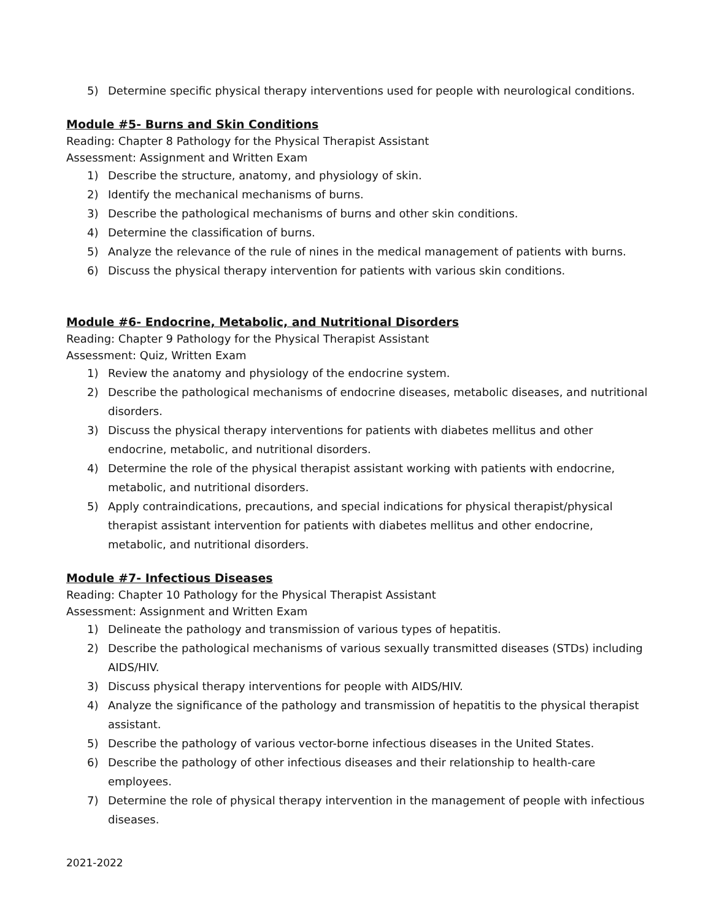5) Determine specific physical therapy interventions used for people with neurological conditions.
Module #5- Burns and Skin Conditions
Reading: Chapter 8 Pathology for the Physical Therapist Assistant
Assessment: Assignment and Written Exam
1) Describe the structure, anatomy, and physiology of skin.
2) Identify the mechanical mechanisms of burns.
3) Describe the pathological mechanisms of burns and other skin conditions.
4) Determine the classification of burns.
5) Analyze the relevance of the rule of nines in the medical management of patients with burns.
6) Discuss the physical therapy intervention for patients with various skin conditions.
Module #6- Endocrine, Metabolic, and Nutritional Disorders
Reading: Chapter 9 Pathology for the Physical Therapist Assistant
Assessment: Quiz, Written Exam
1) Review the anatomy and physiology of the endocrine system.
2) Describe the pathological mechanisms of endocrine diseases, metabolic diseases, and nutritional disorders.
3) Discuss the physical therapy interventions for patients with diabetes mellitus and other endocrine, metabolic, and nutritional disorders.
4) Determine the role of the physical therapist assistant working with patients with endocrine, metabolic, and nutritional disorders.
5) Apply contraindications, precautions, and special indications for physical therapist/physical therapist assistant intervention for patients with diabetes mellitus and other endocrine, metabolic, and nutritional disorders.
Module #7- Infectious Diseases
Reading: Chapter 10 Pathology for the Physical Therapist Assistant
Assessment: Assignment and Written Exam
1) Delineate the pathology and transmission of various types of hepatitis.
2) Describe the pathological mechanisms of various sexually transmitted diseases (STDs) including AIDS/HIV.
3) Discuss physical therapy interventions for people with AIDS/HIV.
4) Analyze the significance of the pathology and transmission of hepatitis to the physical therapist assistant.
5) Describe the pathology of various vector-borne infectious diseases in the United States.
6) Describe the pathology of other infectious diseases and their relationship to health-care employees.
7) Determine the role of physical therapy intervention in the management of people with infectious diseases.
2021-2022